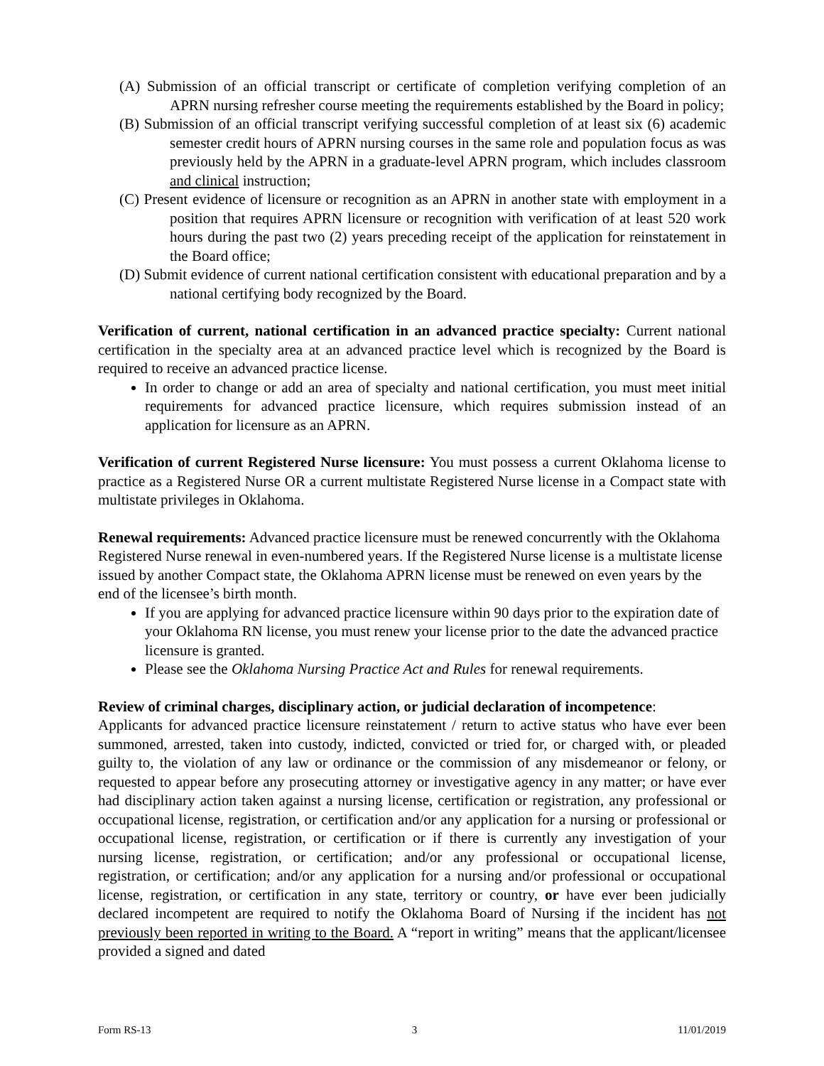(A) Submission of an official transcript or certificate of completion verifying completion of an APRN nursing refresher course meeting the requirements established by the Board in policy;
(B) Submission of an official transcript verifying successful completion of at least six (6) academic semester credit hours of APRN nursing courses in the same role and population focus as was previously held by the APRN in a graduate-level APRN program, which includes classroom and clinical instruction;
(C) Present evidence of licensure or recognition as an APRN in another state with employment in a position that requires APRN licensure or recognition with verification of at least 520 work hours during the past two (2) years preceding receipt of the application for reinstatement in the Board office;
(D) Submit evidence of current national certification consistent with educational preparation and by a national certifying body recognized by the Board.
Verification of current, national certification in an advanced practice specialty: Current national certification in the specialty area at an advanced practice level which is recognized by the Board is required to receive an advanced practice license.
In order to change or add an area of specialty and national certification, you must meet initial requirements for advanced practice licensure, which requires submission instead of an application for licensure as an APRN.
Verification of current Registered Nurse licensure: You must possess a current Oklahoma license to practice as a Registered Nurse OR a current multistate Registered Nurse license in a Compact state with multistate privileges in Oklahoma.
Renewal requirements: Advanced practice licensure must be renewed concurrently with the Oklahoma Registered Nurse renewal in even-numbered years. If the Registered Nurse license is a multistate license issued by another Compact state, the Oklahoma APRN license must be renewed on even years by the end of the licensee’s birth month.
If you are applying for advanced practice licensure within 90 days prior to the expiration date of your Oklahoma RN license, you must renew your license prior to the date the advanced practice licensure is granted.
Please see the Oklahoma Nursing Practice Act and Rules for renewal requirements.
Review of criminal charges, disciplinary action, or judicial declaration of incompetence:
Applicants for advanced practice licensure reinstatement / return to active status who have ever been summoned, arrested, taken into custody, indicted, convicted or tried for, or charged with, or pleaded guilty to, the violation of any law or ordinance or the commission of any misdemeanor or felony, or requested to appear before any prosecuting attorney or investigative agency in any matter; or have ever had disciplinary action taken against a nursing license, certification or registration, any professional or occupational license, registration, or certification and/or any application for a nursing or professional or occupational license, registration, or certification or if there is currently any investigation of your nursing license, registration, or certification; and/or any professional or occupational license, registration, or certification; and/or any application for a nursing and/or professional or occupational license, registration, or certification in any state, territory or country, or have ever been judicially declared incompetent are required to notify the Oklahoma Board of Nursing if the incident has not previously been reported in writing to the Board. A “report in writing” means that the applicant/licensee provided a signed and dated
Form RS-13 3 11/01/2019